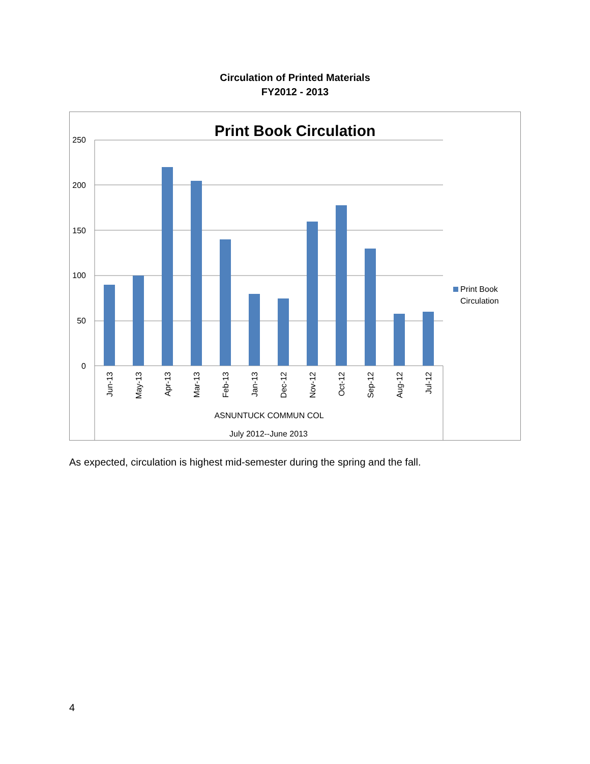Circulation of Printed Materials
FY2012 - 2013
Print Book Circulation
250
200
150
100
50
0
Jun-13
May-13
Apr-13
Mar-13
Feb-13
Jan-13
Dec-12
Nov-12
Oct-12
Sep-12
Aug-12
Jul-12
ASNUNTUCK COMMUN COL
July 2012--June 2013
Print Book
Circulation
As expected, circulation is highest mid-semester during the spring and the fall.
4